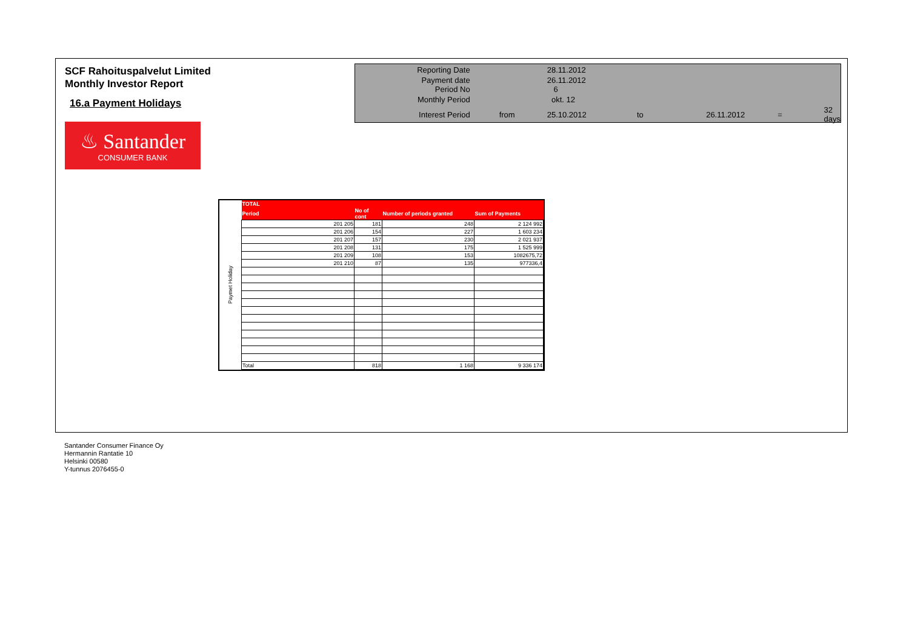SCF Rahoituspalvelut Limited
Monthly Investor Report
16.a Payment Holidays
♨ Santander
CONSUMER BANK
| Reporting Date | | 28.11.2012 | | | | |
| Payment date Period No | | 26.11.2012 6 | | | | |
| Monthly Period | | okt. 12 | | | | |
| Interest Period | from | 25.10.2012 | to | 26.11.2012 | = | 32 days |
Paymet Holiday
| TOTAL | | | |
| --- | --- | --- | --- |
| Period | No of cont | Number of periods granted | Sum of Payments |
| 201 205 | 181 | 248 | 2 124 992 |
| 201 206 | 154 | 227 | 1 603 234 |
| 201 207 | 157 | 230 | 2 021 937 |
| 201 208 | 131 | 175 | 1 525 999 |
| 201 209 | 108 | 153 | 1082675,72 |
| 201 210 | 87 | 135 | 977336,4 |
| Total | 818 | 1 168 | 9 336 174 |
Santander Consumer Finance Oy
Hermannin Rantatie 10
Helsinki 00580
Y-tunnus 2076455-0